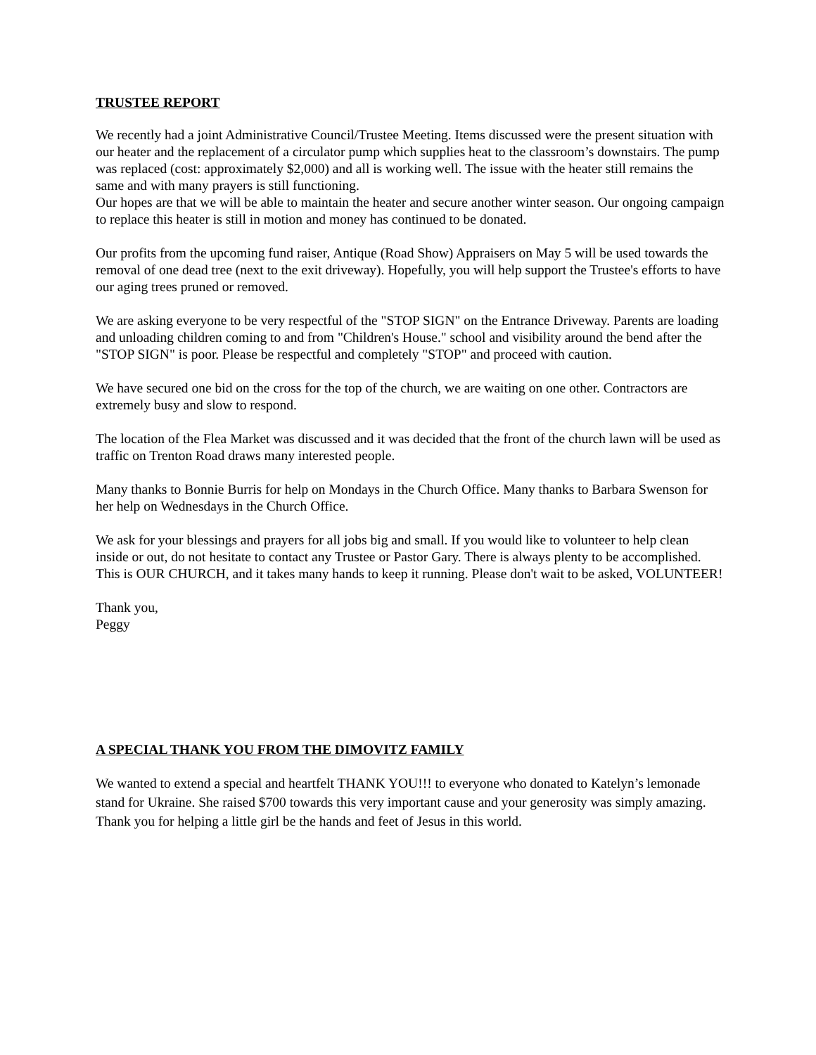TRUSTEE REPORT
We recently had a joint Administrative Council/Trustee Meeting. Items discussed were the present situation with our heater and the replacement of a circulator pump which supplies heat to the classroom’s downstairs. The pump was replaced (cost: approximately $2,000) and all is working well. The issue with the heater still remains the same and with many prayers is still functioning.
Our hopes are that we will be able to maintain the heater and secure another winter season. Our ongoing campaign to replace this heater is still in motion and money has continued to be donated.
Our profits from the upcoming fund raiser, Antique (Road Show) Appraisers on May 5 will be used towards the removal of one dead tree (next to the exit driveway). Hopefully, you will help support the Trustee's efforts to have our aging trees pruned or removed.
We are asking everyone to be very respectful of the "STOP SIGN" on the Entrance Driveway. Parents are loading and unloading children coming to and from "Children's House." school and visibility around the bend after the "STOP SIGN" is poor. Please be respectful and completely "STOP" and proceed with caution.
We have secured one bid on the cross for the top of the church, we are waiting on one other. Contractors are extremely busy and slow to respond.
The location of the Flea Market was discussed and it was decided that the front of the church lawn will be used as traffic on Trenton Road draws many interested people.
Many thanks to Bonnie Burris for help on Mondays in the Church Office. Many thanks to Barbara Swenson for her help on Wednesdays in the Church Office.
We ask for your blessings and prayers for all jobs big and small. If you would like to volunteer to help clean inside or out, do not hesitate to contact any Trustee or Pastor Gary. There is always plenty to be accomplished. This is OUR CHURCH, and it takes many hands to keep it running. Please don't wait to be asked, VOLUNTEER!
Thank you,
Peggy
A SPECIAL THANK YOU FROM THE DIMOVITZ FAMILY
We wanted to extend a special and heartfelt THANK YOU!!! to everyone who donated to Katelyn’s lemonade stand for Ukraine. She raised $700 towards this very important cause and your generosity was simply amazing. Thank you for helping a little girl be the hands and feet of Jesus in this world.